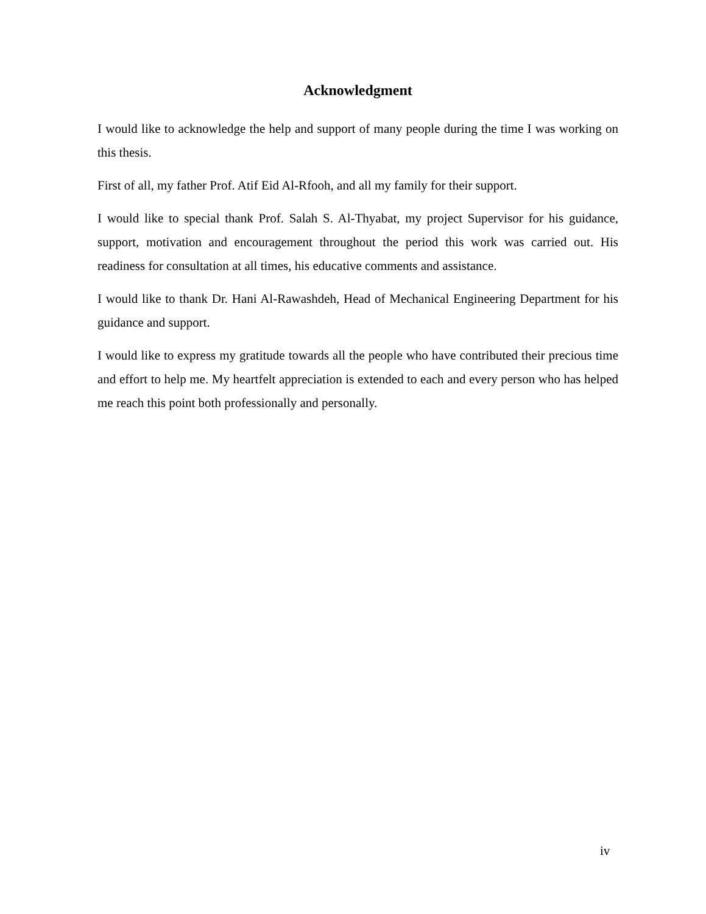Acknowledgment
I would like to acknowledge the help and support of many people during the time I was working on this thesis.
First of all, my father Prof. Atif Eid Al-Rfooh, and all my family for their support.
I would like to special thank Prof. Salah S. Al-Thyabat, my project Supervisor for his guidance, support, motivation and encouragement throughout the period this work was carried out. His readiness for consultation at all times, his educative comments and assistance.
I would like to thank Dr. Hani Al-Rawashdeh, Head of Mechanical Engineering Department for his guidance and support.
I would like to express my gratitude towards all the people who have contributed their precious time and effort to help me. My heartfelt appreciation is extended to each and every person who has helped me reach this point both professionally and personally.
iv